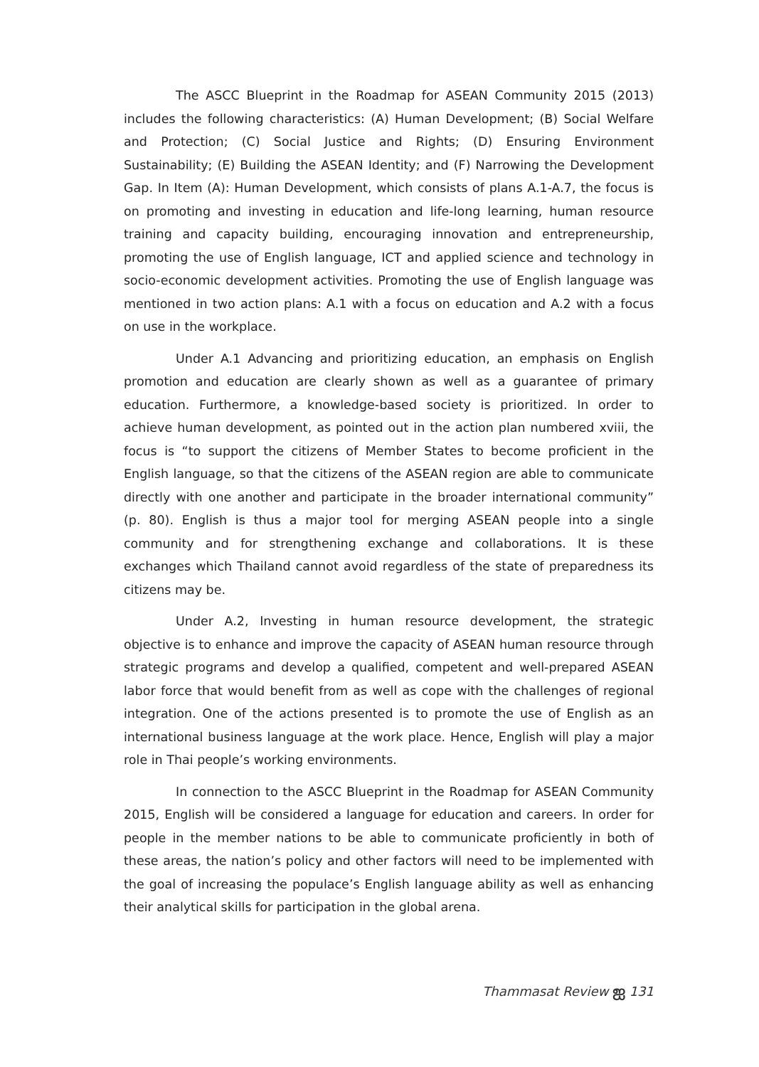The ASCC Blueprint in the Roadmap for ASEAN Community 2015 (2013) includes the following characteristics: (A) Human Development; (B) Social Welfare and Protection; (C) Social Justice and Rights; (D) Ensuring Environment Sustainability; (E) Building the ASEAN Identity; and (F) Narrowing the Development Gap. In Item (A): Human Development, which consists of plans A.1-A.7, the focus is on promoting and investing in education and life-long learning, human resource training and capacity building, encouraging innovation and entrepreneurship, promoting the use of English language, ICT and applied science and technology in socio-economic development activities. Promoting the use of English language was mentioned in two action plans: A.1 with a focus on education and A.2 with a focus on use in the workplace.
Under A.1 Advancing and prioritizing education, an emphasis on English promotion and education are clearly shown as well as a guarantee of primary education. Furthermore, a knowledge-based society is prioritized. In order to achieve human development, as pointed out in the action plan numbered xviii, the focus is “to support the citizens of Member States to become proficient in the English language, so that the citizens of the ASEAN region are able to communicate directly with one another and participate in the broader international community” (p. 80). English is thus a major tool for merging ASEAN people into a single community and for strengthening exchange and collaborations. It is these exchanges which Thailand cannot avoid regardless of the state of preparedness its citizens may be.
Under A.2, Investing in human resource development, the strategic objective is to enhance and improve the capacity of ASEAN human resource through strategic programs and develop a qualified, competent and well-prepared ASEAN labor force that would benefit from as well as cope with the challenges of regional integration. One of the actions presented is to promote the use of English as an international business language at the work place. Hence, English will play a major role in Thai people’s working environments.
In connection to the ASCC Blueprint in the Roadmap for ASEAN Community 2015, English will be considered a language for education and careers. In order for people in the member nations to be able to communicate proficiently in both of these areas, the nation’s policy and other factors will need to be implemented with the goal of increasing the populace’s English language ability as well as enhancing their analytical skills for participation in the global arena.
Thammasat Review ஐ 131